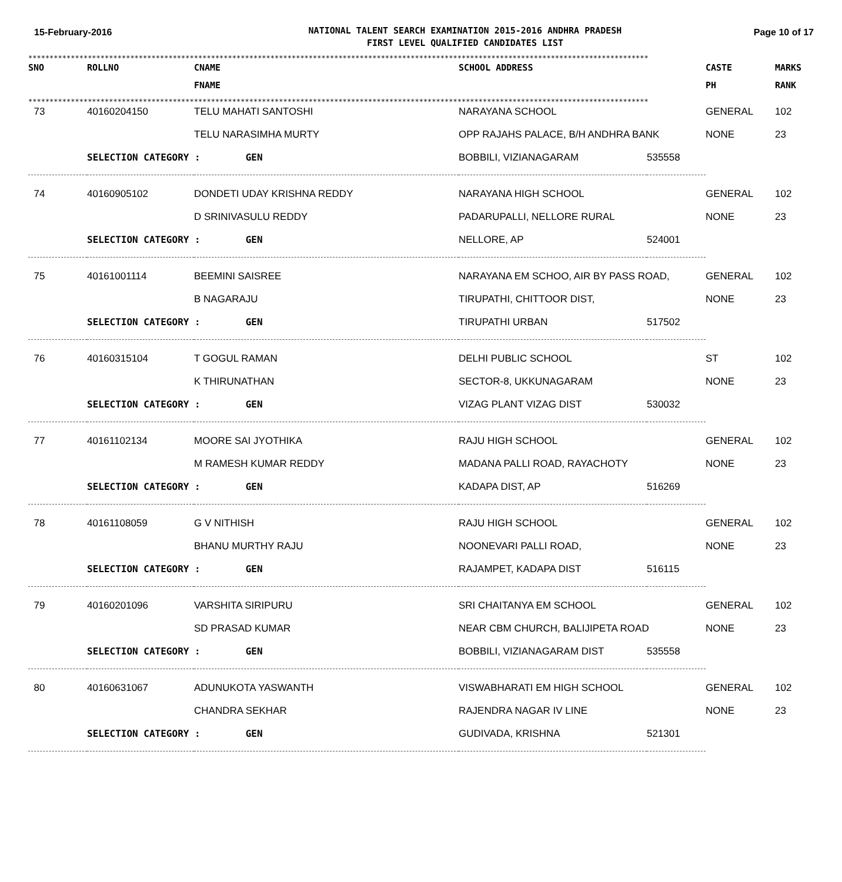15-February-2016
NATIONAL TALENT SEARCH EXAMINATION 2015-2016 ANDHRA PRADESH
FIRST LEVEL QUALIFIED CANDIDATES LIST
Page 10 of 17
**************************************************************************************************************************************************
| SNO | ROLLNO | CNAME | SCHOOL ADDRESS | CASTE | MARKS |
| --- | --- | --- | --- | --- | --- |
| | | FNAME | | PH | RANK |
**************************************************************************************************************************************************
| 73 | 40160204150 | TELU MAHATI SANTOSHI | NARAYANA SCHOOL | | GENERAL | 102 |
| | | TELU NARASIMHA MURTY | OPP RAJAHS PALACE, B/H ANDHRA BANK | | NONE | 23 |
| | SELECTION CATEGORY : GEN | | BOBBILI, VIZIANAGARAM | 535558 | | |
| 74 | 40160905102 | DONDETI UDAY KRISHNA REDDY | NARAYANA HIGH SCHOOL | | GENERAL | 102 |
| | | D SRINIVASULU REDDY | PADARUPALLI, NELLORE RURAL | | NONE | 23 |
| | SELECTION CATEGORY : GEN | | NELLORE, AP | 524001 | | |
| 75 | 40161001114 | BEEMINI SAISREE | NARAYANA EM SCHOO, AIR BY PASS ROAD, | | GENERAL | 102 |
| | | B NAGARAJU | TIRUPATHI, CHITTOOR DIST, | | NONE | 23 |
| | SELECTION CATEGORY : GEN | | TIRUPATHI URBAN | 517502 | | |
| 76 | 40160315104 | T GOGUL RAMAN | DELHI PUBLIC SCHOOL | | ST | 102 |
| | | K THIRUNATHAN | SECTOR-8, UKKUNAGARAM | | NONE | 23 |
| | SELECTION CATEGORY : GEN | | VIZAG PLANT VIZAG DIST | 530032 | | |
| 77 | 40161102134 | MOORE SAI JYOTHIKA | RAJU HIGH SCHOOL | | GENERAL | 102 |
| | | M RAMESH KUMAR REDDY | MADANA PALLI ROAD, RAYACHOTY | | NONE | 23 |
| | SELECTION CATEGORY : GEN | | KADAPA DIST, AP | 516269 | | |
| 78 | 40161108059 | G V NITHISH | RAJU HIGH SCHOOL | | GENERAL | 102 |
| | | BHANU MURTHY RAJU | NOONEVARI PALLI ROAD, | | NONE | 23 |
| | SELECTION CATEGORY : GEN | | RAJAMPET, KADAPA DIST | 516115 | | |
| 79 | 40160201096 | VARSHITA SIRIPURU | SRI CHAITANYA EM SCHOOL | | GENERAL | 102 |
| | | SD PRASAD KUMAR | NEAR CBM CHURCH, BALIJIPETA ROAD | | NONE | 23 |
| | SELECTION CATEGORY : GEN | | BOBBILI, VIZIANAGARAM DIST | 535558 | | |
| 80 | 40160631067 | ADUNUKOTA YASWANTH | VISWABHARATI EM HIGH SCHOOL | | GENERAL | 102 |
| | | CHANDRA SEKHAR | RAJENDRA NAGAR IV LINE | | NONE | 23 |
| | SELECTION CATEGORY : GEN | | GUDIVADA, KRISHNA | 521301 | | |